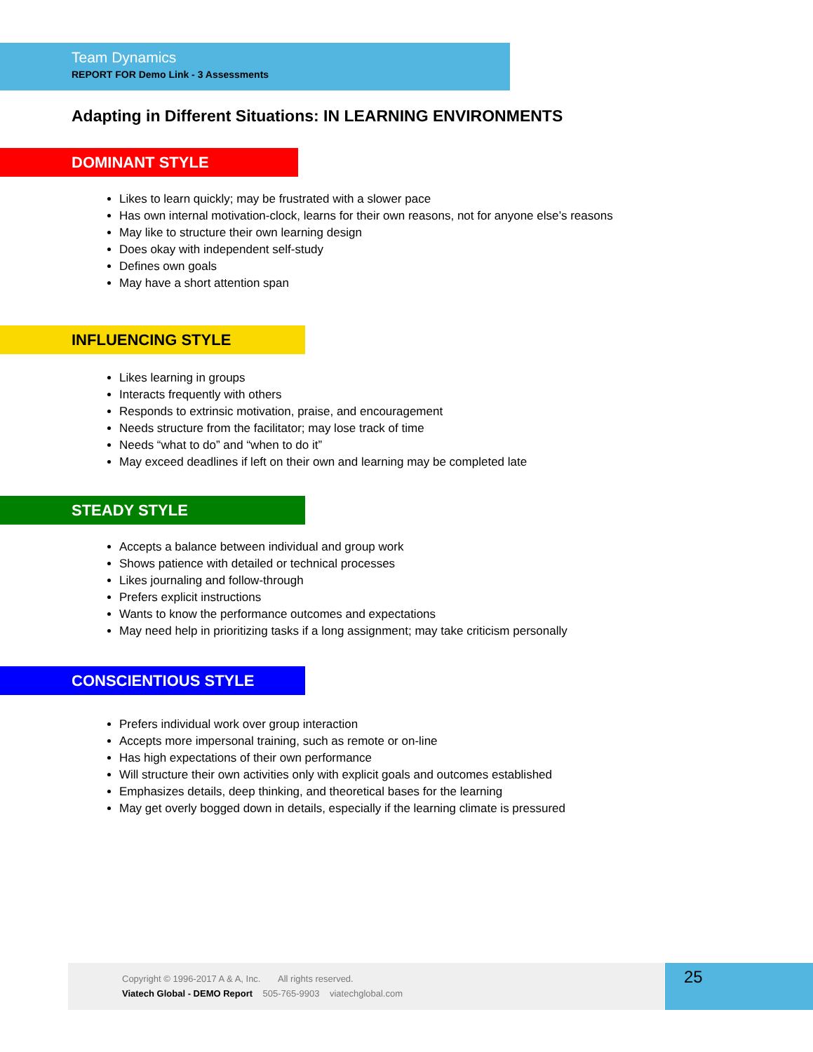Team Dynamics
REPORT FOR Demo Link - 3 Assessments
Adapting in Different Situations: IN LEARNING ENVIRONMENTS
DOMINANT STYLE
Likes to learn quickly; may be frustrated with a slower pace
Has own internal motivation-clock, learns for their own reasons, not for anyone else’s reasons
May like to structure their own learning design
Does okay with independent self-study
Defines own goals
May have a short attention span
INFLUENCING STYLE
Likes learning in groups
Interacts frequently with others
Responds to extrinsic motivation, praise, and encouragement
Needs structure from the facilitator; may lose track of time
Needs “what to do” and “when to do it”
May exceed deadlines if left on their own and learning may be completed late
STEADY STYLE
Accepts a balance between individual and group work
Shows patience with detailed or technical processes
Likes journaling and follow-through
Prefers explicit instructions
Wants to know the performance outcomes and expectations
May need help in prioritizing tasks if a long assignment; may take criticism personally
CONSCIENTIOUS STYLE
Prefers individual work over group interaction
Accepts more impersonal training, such as remote or on-line
Has high expectations of their own performance
Will structure their own activities only with explicit goals and outcomes established
Emphasizes details, deep thinking, and theoretical bases for the learning
May get overly bogged down in details, especially if the learning climate is pressured
Copyright © 1996-2017 A & A, Inc. All rights reserved.
Viatech Global - DEMO Report 505-765-9903 viatechglobal.com
25